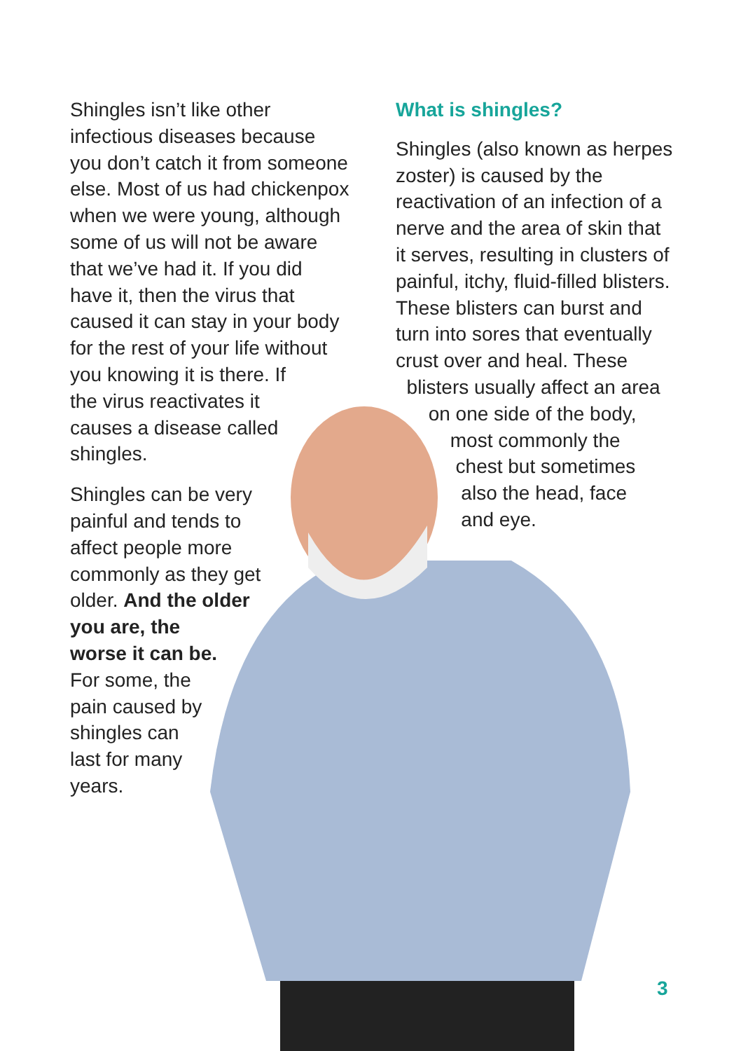Shingles isn’t like other infectious diseases because you don’t catch it from someone else. Most of us had chickenpox when we were young, although some of us will not be aware that we’ve had it. If you did have it, then the virus that caused it can stay in your body for the rest of your life without you knowing it is there. If
the virus reactivates it
causes a disease called
shingles.
Shingles can be very
painful and tends to
affect people more
commonly as they get
older. And the older
you are, the
worse it can be.
For some, the
pain caused by
shingles can
last for many
years.
What is shingles?
Shingles (also known as herpes zoster) is caused by the reactivation of an infection of a nerve and the area of skin that it serves, resulting in clusters of painful, itchy, fluid-filled blisters. These blisters can burst and turn into sores that eventually crust over and heal. These
blisters usually affect an area
on one side of the body,
most commonly the
chest but sometimes
also the head, face
and eye.
3